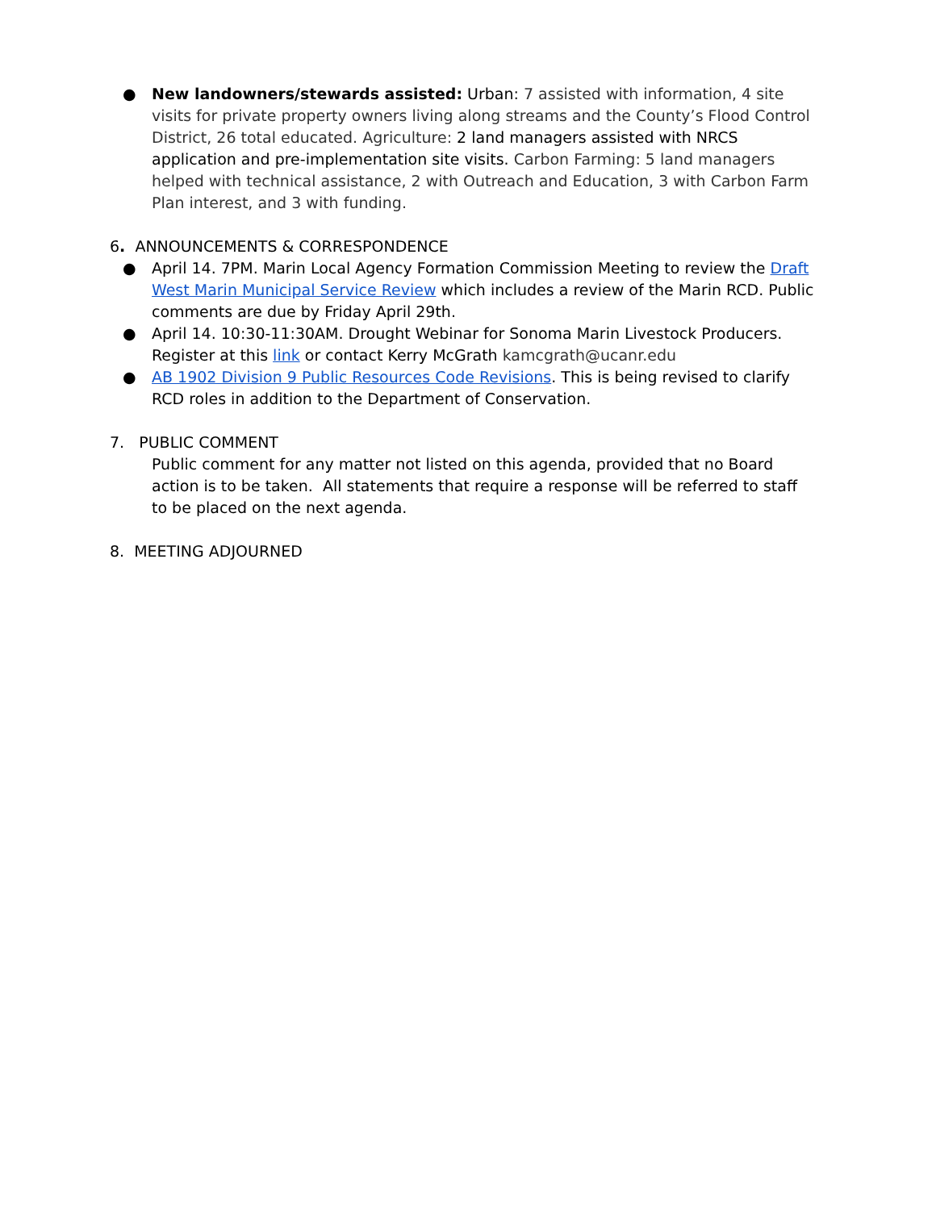● New landowners/stewards assisted: Urban: 7 assisted with information, 4 site visits for private property owners living along streams and the County’s Flood Control District, 26 total educated. Agriculture: 2 land managers assisted with NRCS application and pre-implementation site visits. Carbon Farming: 5 land managers helped with technical assistance, 2 with Outreach and Education, 3 with Carbon Farm Plan interest, and 3 with funding.
6. ANNOUNCEMENTS & CORRESPONDENCE
● April 14. 7PM. Marin Local Agency Formation Commission Meeting to review the Draft West Marin Municipal Service Review which includes a review of the Marin RCD. Public comments are due by Friday April 29th.
● April 14. 10:30-11:30AM. Drought Webinar for Sonoma Marin Livestock Producers. Register at this link or contact Kerry McGrath kamcgrath@ucanr.edu
● AB 1902 Division 9 Public Resources Code Revisions. This is being revised to clarify RCD roles in addition to the Department of Conservation.
7. PUBLIC COMMENT
Public comment for any matter not listed on this agenda, provided that no Board action is to be taken. All statements that require a response will be referred to staff to be placed on the next agenda.
8. MEETING ADJOURNED